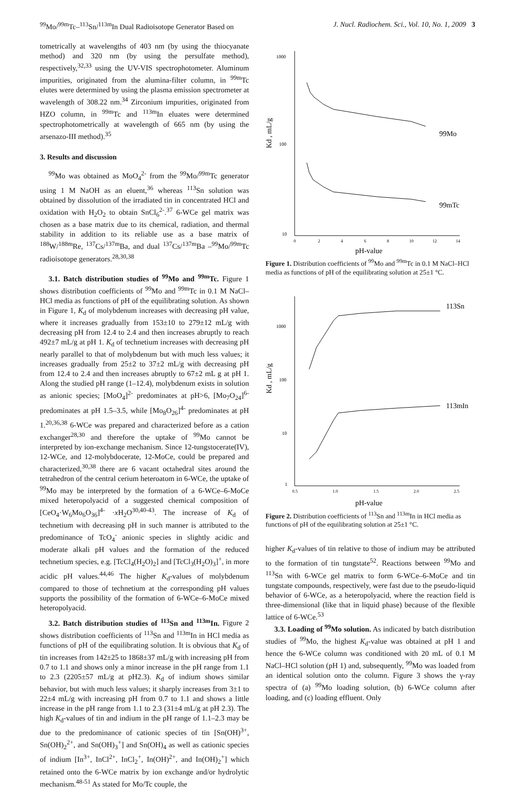<sup>99</sup>Mo/<sup>99m</sup>Tc–<sup>113</sup>Sn/<sup>113m</sup>In Dual Radioisotope Generator Based on J. Nucl. Radiochem. Sci., Vol. 10, No. 1, 2009 3
tometrically at wavelengths of 403 nm (by using the thiocyanate method) and 320 nm (by using the persulfate method), respectively,<sup>32,33</sup> using the UV-VIS spectrophotometer. Aluminum impurities, originated from the alumina-filter column, in <sup>99m</sup>Tc elutes were determined by using the plasma emission spectrometer at wavelength of 308.22 nm.<sup>34</sup> Zirconium impurities, originated from HZO column, in <sup>99m</sup>Tc and <sup>113m</sup>In eluates were determined spectrophotometrically at wavelength of 665 nm (by using the arsenazo-III method).<sup>35</sup>
3. Results and discussion
<sup>99</sup>Mo was obtained as MoO<sub>4</sub><sup>2-</sup> from the <sup>99</sup>Mo/<sup>99m</sup>Tc generator using 1 M NaOH as an eluent,<sup>36</sup> whereas <sup>113</sup>Sn solution was obtained by dissolution of the irradiated tin in concentrated HCl and oxidation with H<sub>2</sub>O<sub>2</sub> to obtain SnCl<sub>6</sub><sup>2-</sup>.<sup>37</sup> 6-WCe gel matrix was chosen as a base matrix due to its chemical, radiation, and thermal stability in addition to its reliable use as a base matrix of <sup>188</sup>W/<sup>188m</sup>Re, <sup>137</sup>Cs/<sup>137m</sup>Ba, and dual <sup>137</sup>Cs/<sup>137m</sup>Ba –<sup>99</sup>Mo/<sup>99m</sup>Tc radioisotope generators.<sup>28,30,38</sup>
3.1. Batch distribution studies of <sup>99</sup>Mo and <sup>99m</sup>Tc. Figure 1 shows distribution coefficients of <sup>99</sup>Mo and <sup>99m</sup>Tc in 0.1 M NaCl–HCl media as functions of pH of the equilibrating solution. As shown in Figure 1, K<sub>d</sub> of molybdenum increases with decreasing pH value, where it increases gradually from 153±10 to 279±12 mL/g with decreasing pH from 12.4 to 2.4 and then increases abruptly to reach 492±7 mL/g at pH 1. K<sub>d</sub> of technetium increases with decreasing pH nearly parallel to that of molybdenum but with much less values; it increases gradually from 25±2 to 37±2 mL/g with decreasing pH from 12.4 to 2.4 and then increases abruptly to 67±2 mL g at pH 1. Along the studied pH range (1–12.4), molybdenum exists in solution as anionic species; [MoO<sub>4</sub>]<sup>2-</sup> predominates at pH>6, [Mo<sub>7</sub>O<sub>24</sub>]<sup>6-</sup> predominates at pH 1.5–3.5, while [Mo<sub>8</sub>O<sub>26</sub>]<sup>4-</sup> predominates at pH 1.<sup>20,36,38</sup> 6-WCe was prepared and characterized before as a cation exchanger<sup>28,30</sup> and therefore the uptake of <sup>99</sup>Mo cannot be interpreted by ion-exchange mechanism. Since 12-tungstocerate(IV), 12-WCe, and 12-molybdocerate, 12-MoCe, could be prepared and characterized,<sup>30,38</sup> there are 6 vacant octahedral sites around the tetrahedron of the central cerium heteroatom in 6-WCe, the uptake of <sup>99</sup>Mo may be interpreted by the formation of a 6-WCe–6-MoCe mixed heteropolyacid of a suggested chemical composition of [CeO<sub>4</sub>·W<sub>6</sub>Mo<sub>6</sub>O<sub>36</sub>]<sup>4-</sup> ·x H<sub>2</sub>O<sup>30,40-43</sup>. The increase of K<sub>d</sub> of technetium with decreasing pH in such manner is attributed to the predominance of TcO<sub>4</sub><sup>-</sup> anionic species in slightly acidic and moderate alkali pH values and the formation of the reduced technetium species, e.g. [TcCl<sub>4</sub>(H<sub>2</sub>O)<sub>2</sub>] and [TcCl<sub>3</sub>(H<sub>2</sub>O)<sub>3</sub>]<sup>+</sup>, in more acidic pH values.<sup>44,46</sup> The higher K<sub>d</sub>-values of molybdenum compared to those of technetium at the corresponding pH values supports the possibility of the formation of 6-WCe–6-MoCe mixed heteropolyacid.
3.2. Batch distribution studies of <sup>113</sup>Sn and <sup>113m</sup>In. Figure 2 shows distribution coefficients of <sup>113</sup>Sn and <sup>113m</sup>In in HCl media as functions of pH of the equilibrating solution. It is obvious that K<sub>d</sub> of tin increases from 142±25 to 1868±37 mL/g with increasing pH from 0.7 to 1.1 and shows only a minor increase in the pH range from 1.1 to 2.3 (2205±57 mL/g at pH2.3). K<sub>d</sub> of indium shows similar behavior, but with much less values; it sharply increases from 3±1 to 22±4 mL/g with increasing pH from 0.7 to 1.1 and shows a little increase in the pH range from 1.1 to 2.3 (31±4 mL/g at pH 2.3). The high K<sub>d</sub>-values of tin and indium in the pH range of 1.1–2.3 may be due to the predominance of cationic species of tin [Sn(OH)<sup>3+</sup>, Sn(OH)<sub>2</sub><sup>2+</sup>, and Sn(OH)<sub>3</sub><sup>+</sup>] and Sn(OH)<sub>4</sub> as well as cationic species of indium [In<sup>3+</sup>, InCl<sup>2+</sup>, InCl<sub>2</sub><sup>+</sup>, In(OH)<sup>2+</sup>, and In(OH)<sub>2</sub><sup>+</sup>] which retained onto the 6-WCe matrix by ion exchange and/or hydrolytic mechanism.<sup>48-51</sup> As stated for Mo/Tc couple, the
1000
100
10
Kd , mL/g
99Mo
99mTc
0
2
4
6
8
10
12
14
pH-value
Figure 1. Distribution coefficients of <sup>99</sup>Mo and <sup>99m</sup>Tc in 0.1 M NaCl–HCl media as functions of pH of the equilibrating solution at 25±1 °C.
1000
100
10
1
Kd , mL/g
113Sn
113mIn
0.5
1.0
1.5
2.0
2.5
pH-value
Figure 2. Distribution coefficients of <sup>113</sup>Sn and <sup>113m</sup>In in HCl media as functions of pH of the equilibrating solution at 25±1 °C.
higher K<sub>d</sub>-values of tin relative to those of indium may be attributed to the formation of tin tungstate<sup>52</sup>. Reactions between <sup>99</sup>Mo and <sup>113</sup>Sn with 6-WCe gel matrix to form 6-WCe–6-MoCe and tin tungstate compounds, respectively, were fast due to the pseudo-liquid behavior of 6-WCe, as a heteropolyacid, where the reaction field is three-dimensional (like that in liquid phase) because of the flexible lattice of 6-WCe.<sup>53</sup>
3.3. Loading of <sup>99</sup>Mo solution. As indicated by batch distribution studies of <sup>99</sup>Mo, the highest K<sub>d</sub>-value was obtained at pH 1 and hence the 6-WCe column was conditioned with 20 mL of 0.1 M NaCl–HCl solution (pH 1) and, subsequently, <sup>99</sup>Mo was loaded from an identical solution onto the column. Figure 3 shows the γ-ray spectra of (a) <sup>99</sup>Mo loading solution, (b) 6-WCe column after loading, and (c) loading effluent. Only